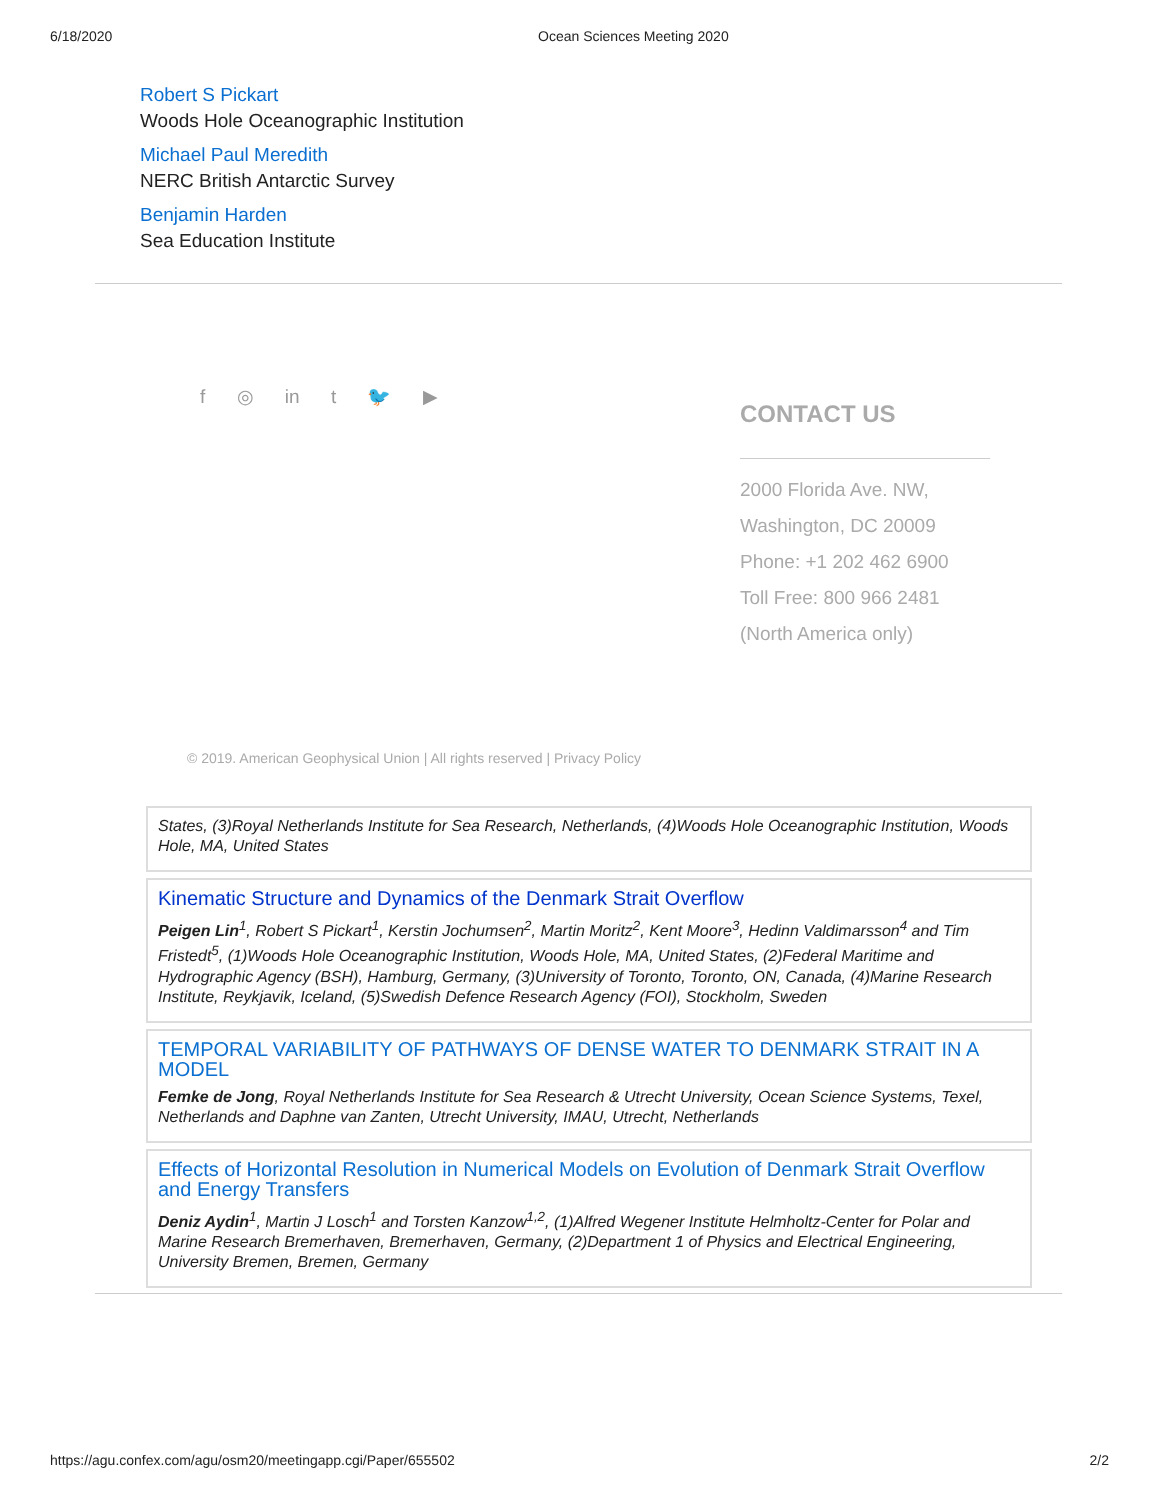6/18/2020 Ocean Sciences Meeting 2020
Robert S Pickart
Woods Hole Oceanographic Institution
Michael Paul Meredith
NERC British Antarctic Survey
Benjamin Harden
Sea Education Institute
f ◎ in t 🐦 ▶
CONTACT US
2000 Florida Ave. NW,
Washington, DC 20009
Phone: +1 202 462 6900
Toll Free: 800 966 2481
(North America only)
© 2019. American Geophysical Union | All rights reserved | Privacy Policy
States, (3)Royal Netherlands Institute for Sea Research, Netherlands, (4)Woods Hole Oceanographic Institution, Woods Hole, MA, United States
Kinematic Structure and Dynamics of the Denmark Strait Overflow
Peigen Lin<sup>1</sup>, Robert S Pickart<sup>1</sup>, Kerstin Jochumsen<sup>2</sup>, Martin Moritz<sup>2</sup>, Kent Moore<sup>3</sup>, Hedinn Valdimarsson<sup>4</sup> and Tim Fristedt<sup>5</sup>, (1)Woods Hole Oceanographic Institution, Woods Hole, MA, United States, (2)Federal Maritime and Hydrographic Agency (BSH), Hamburg, Germany, (3)University of Toronto, Toronto, ON, Canada, (4)Marine Research Institute, Reykjavik, Iceland, (5)Swedish Defence Research Agency (FOI), Stockholm, Sweden
TEMPORAL VARIABILITY OF PATHWAYS OF DENSE WATER TO DENMARK STRAIT IN A MODEL
Femke de Jong, Royal Netherlands Institute for Sea Research & Utrecht University, Ocean Science Systems, Texel, Netherlands and Daphne van Zanten, Utrecht University, IMAU, Utrecht, Netherlands
Effects of Horizontal Resolution in Numerical Models on Evolution of Denmark Strait Overflow and Energy Transfers
Deniz Aydin<sup>1</sup>, Martin J Losch<sup>1</sup> and Torsten Kanzow<sup>1,2</sup>, (1)Alfred Wegener Institute Helmholtz-Center for Polar and Marine Research Bremerhaven, Bremerhaven, Germany, (2)Department 1 of Physics and Electrical Engineering, University Bremen, Bremen, Germany
https://agu.confex.com/agu/osm20/meetingapp.cgi/Paper/655502 2/2